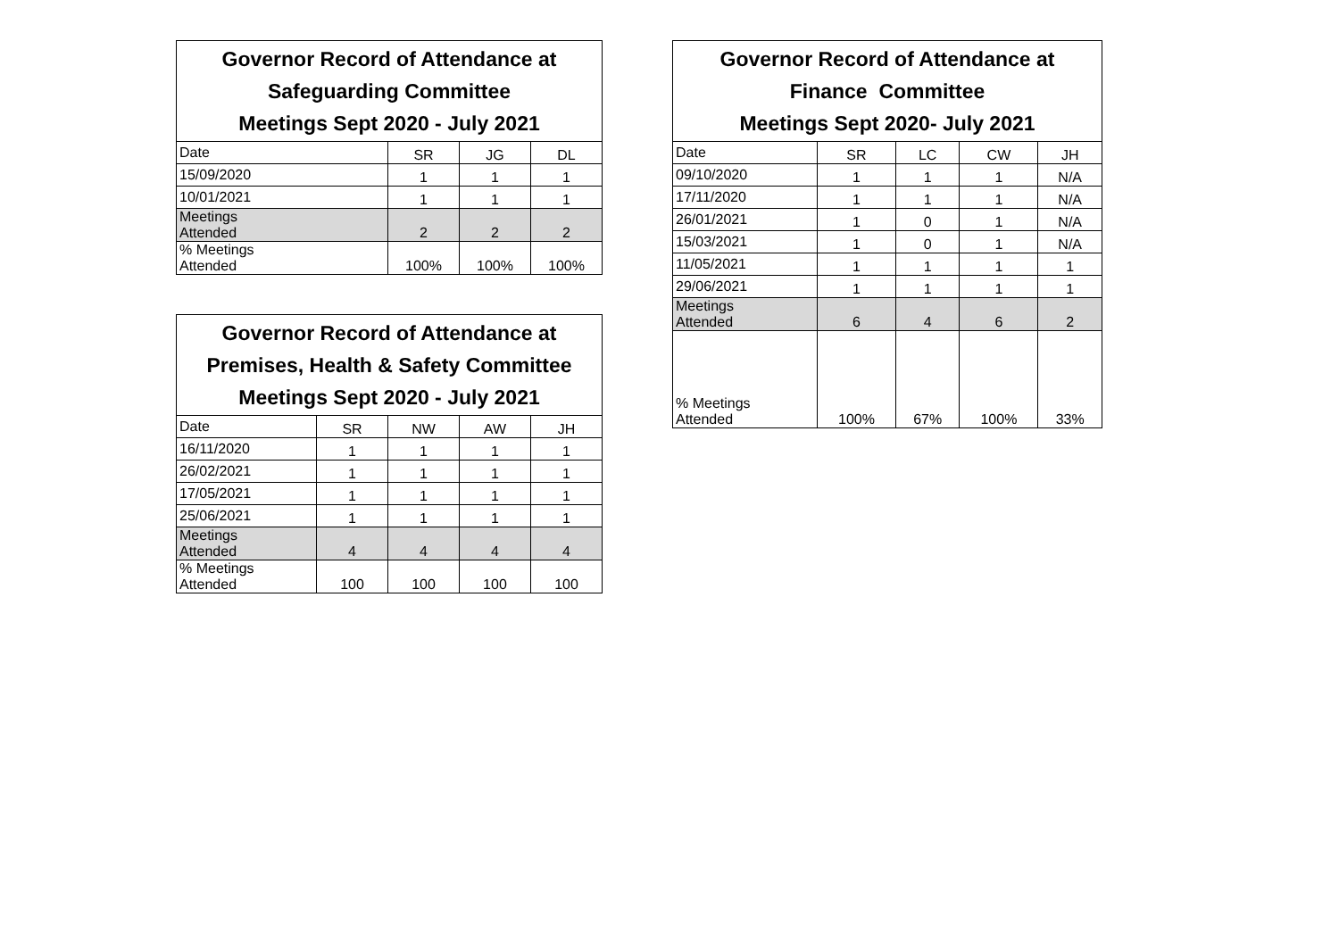| Governor Record of Attendance at Safeguarding Committee Meetings Sept 2020 - July 2021 | | | |
| --- | --- | --- | --- |
| Date | SR | JG | DL |
| 15/09/2020 | 1 | 1 | 1 |
| 10/01/2021 | 1 | 1 | 1 |
| Meetings Attended | 2 | 2 | 2 |
| % Meetings Attended | 100% | 100% | 100% |
| Governor Record of Attendance at Premises, Health & Safety Committee Meetings Sept 2020 - July 2021 | | | | |
| --- | --- | --- | --- | --- |
| Date | SR | NW | AW | JH |
| 16/11/2020 | 1 | 1 | 1 | 1 |
| 26/02/2021 | 1 | 1 | 1 | 1 |
| 17/05/2021 | 1 | 1 | 1 | 1 |
| 25/06/2021 | 1 | 1 | 1 | 1 |
| Meetings Attended | 4 | 4 | 4 | 4 |
| % Meetings Attended | 100 | 100 | 100 | 100 |
| Governor Record of Attendance at Finance Committee Meetings Sept 2020- July 2021 | | | | |
| --- | --- | --- | --- | --- |
| Date | SR | LC | CW | JH |
| 09/10/2020 | 1 | 1 | 1 | N/A |
| 17/11/2020 | 1 | 1 | 1 | N/A |
| 26/01/2021 | 1 | 0 | 1 | N/A |
| 15/03/2021 | 1 | 0 | 1 | N/A |
| 11/05/2021 | 1 | 1 | 1 | 1 |
| 29/06/2021 | 1 | 1 | 1 | 1 |
| Meetings Attended | 6 | 4 | 6 | 2 |
| % Meetings Attended | 100% | 67% | 100% | 33% |